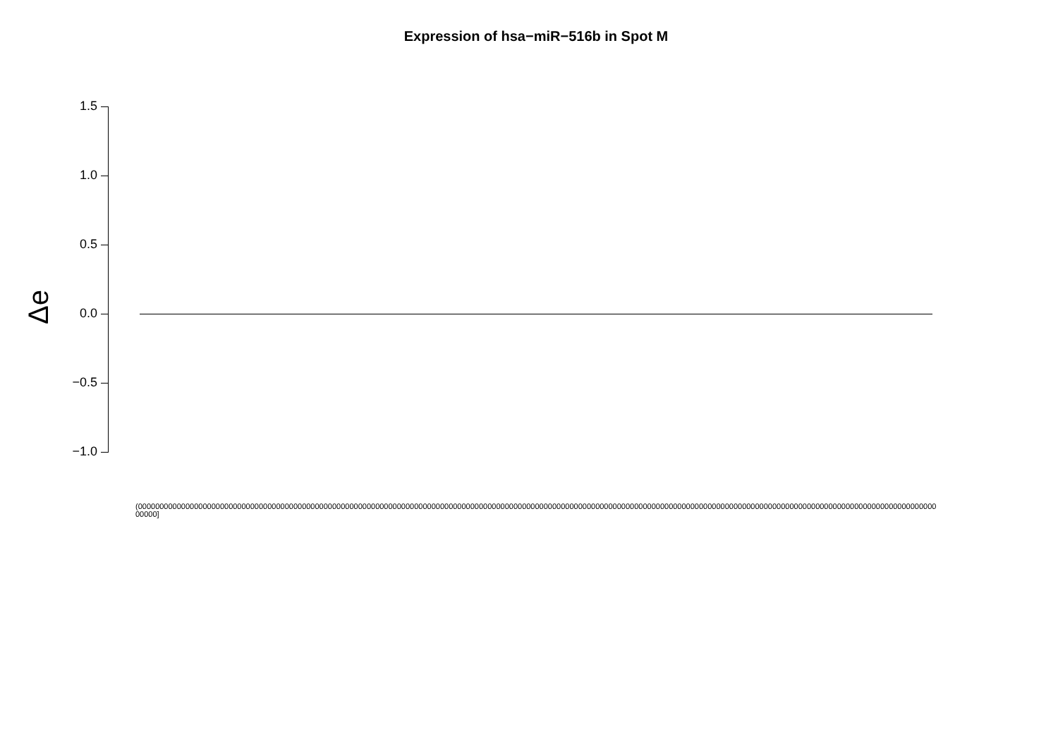Expression of hsa−miR−516b in Spot M
Δe
1.5
1.0
0.5
0.0
−0.5
−1.0
(0000000000000000000000000000000000000000000000000000000000000000000000000000000000000000000000000000000000000000000000000000000000000000000000000000000000000000000000000000000000000000000000]